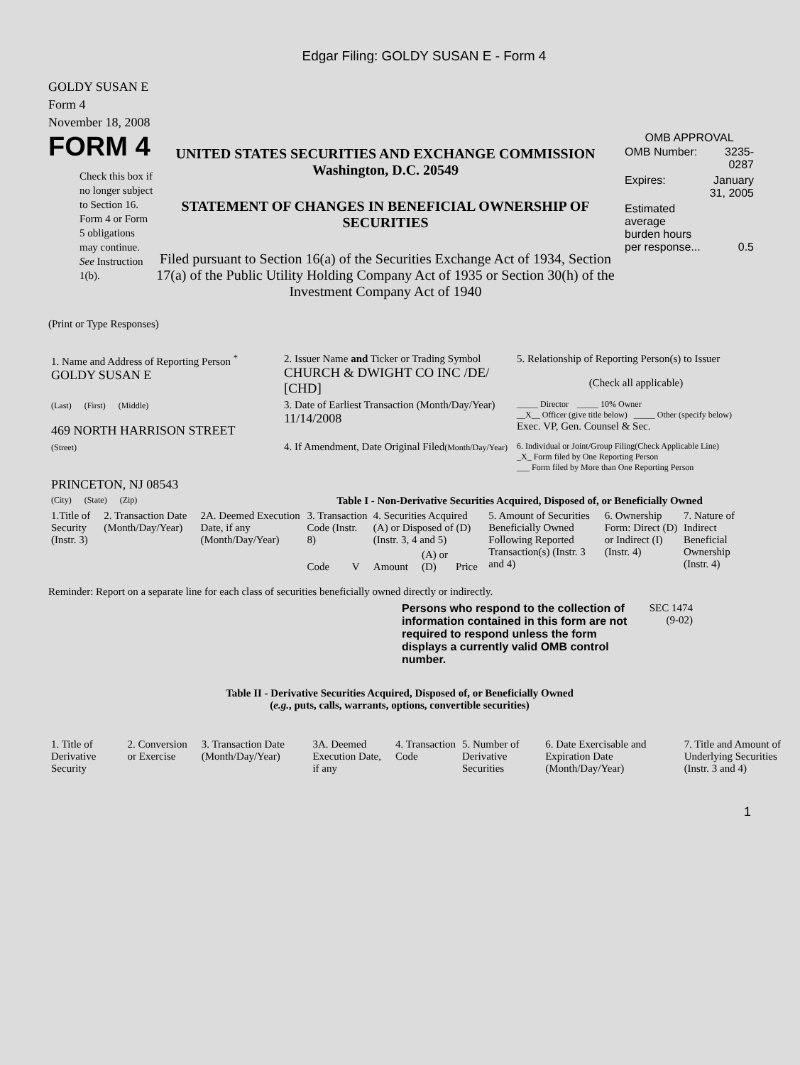Edgar Filing: GOLDY SUSAN E - Form 4
GOLDY SUSAN E
Form 4
November 18, 2008
FORM 4
Check this box if no longer subject to Section 16. Form 4 or Form 5 obligations may continue. See Instruction 1(b).
UNITED STATES SECURITIES AND EXCHANGE COMMISSION
Washington, D.C. 20549
STATEMENT OF CHANGES IN BENEFICIAL OWNERSHIP OF SECURITIES
Filed pursuant to Section 16(a) of the Securities Exchange Act of 1934, Section 17(a) of the Public Utility Holding Company Act of 1935 or Section 30(h) of the Investment Company Act of 1940
OMB APPROVAL
| OMB Number: | 3235-0287 |
| Expires: | January 31, 2005 |
| Estimated average burden hours per response... | 0.5 |
(Print or Type Responses)
| 1. Name and Address of Reporting Person <sup>*</sup> GOLDY SUSAN E | 2. Issuer Name and Ticker or Trading Symbol CHURCH & DWIGHT CO INC /DE/ [CHD] | 5. Relationship of Reporting Person(s) to Issuer (Check all applicable) |
| (Last) (First) (Middle) 469 NORTH HARRISON STREET | 3. Date of Earliest Transaction (Month/Day/Year) 11/14/2008 | _____ Director _____ 10% Owner __X__ Officer (give title below) _____ Other (specify below) Exec. VP, Gen. Counsel & Sec. |
| (Street) PRINCETON, NJ 08543 | 4. If Amendment, Date Original Filed (Month/Day/Year) | 6. Individual or Joint/Group Filing(Check Applicable Line) _X_ Form filed by One Reporting Person ___ Form filed by More than One Reporting Person |
| (City) (State) (Zip) | Table I - Non-Derivative Securities Acquired, Disposed of, or Beneficially Owned | |
| 1.Title of Security (Instr. 3) | 2. Transaction Date (Month/Day/Year) | 2A. Deemed Execution Date, if any (Month/Day/Year) | 3. Transaction Code (Instr. 8) | | 4. Securities Acquired (A) or Disposed of (D) (Instr. 3, 4 and 5) | | | 5. Amount of Securities Beneficially Owned Following Reported Transaction(s) (Instr. 3 and 4) | 6. Ownership Form: Direct (D) or Indirect (I) (Instr. 4) | 7. Nature of Indirect Beneficial Ownership (Instr. 4) |
| | | | Code | V | Amount | (A) or (D) | Price | | | |
Reminder: Report on a separate line for each class of securities beneficially owned directly or indirectly.
Persons who respond to the collection of information contained in this form are not required to respond unless the form displays a currently valid OMB control number.
SEC 1474 (9-02)
Table II - Derivative Securities Acquired, Disposed of, or Beneficially Owned
(e.g., puts, calls, warrants, options, convertible securities)
| 1. Title of Derivative Security | 2. Conversion or Exercise | 3. Transaction Date (Month/Day/Year) | 3A. Deemed Execution Date, if any | 4. Transaction Code | 5. Number of Derivative Securities | 6. Date Exercisable and Expiration Date (Month/Day/Year) | 7. Title and Amount of Underlying Securities (Instr. 3 and 4) |
1